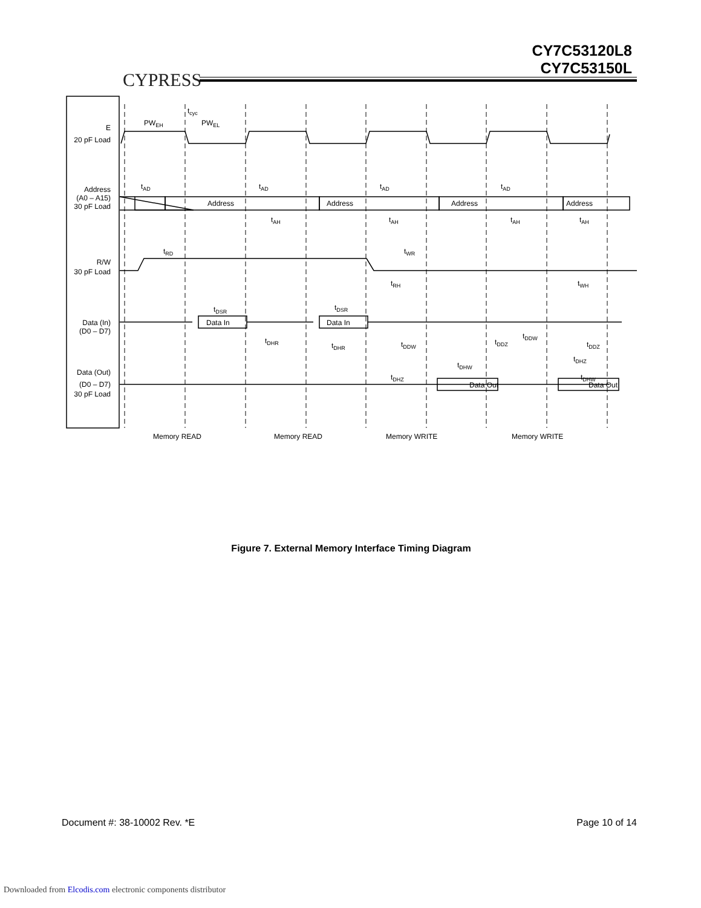CYPRESS
CY7C53120L8
CY7C53150L
E
20 pF Load
Address
(A0 – A15)
30 pF Load
R/W
30 pF Load
Data (In)
(D0 – D7)
Data (Out)
(D0 – D7)
30 pF Load
tcyc
PWEH
PWEL
tAD
tAD
tAD
tAD
Address
Address
Address
Address
tAH
tAH
tAH
tAH
tRD
tWR
tRH
tWH
tDSR
tDSR
Data In
Data In
tDHR
tDHR
tDDW
tDDZ
tDDW
tDDZ
tDHW
tDHZ
tDHZ
tDHW
Data Out
Data Out
Memory READ
Memory READ
Memory WRITE
Memory WRITE
Figure 7. External Memory Interface Timing Diagram
Document #: 38-10002 Rev. *E Page 10 of 14
Downloaded from Elcodis.com electronic components distributor